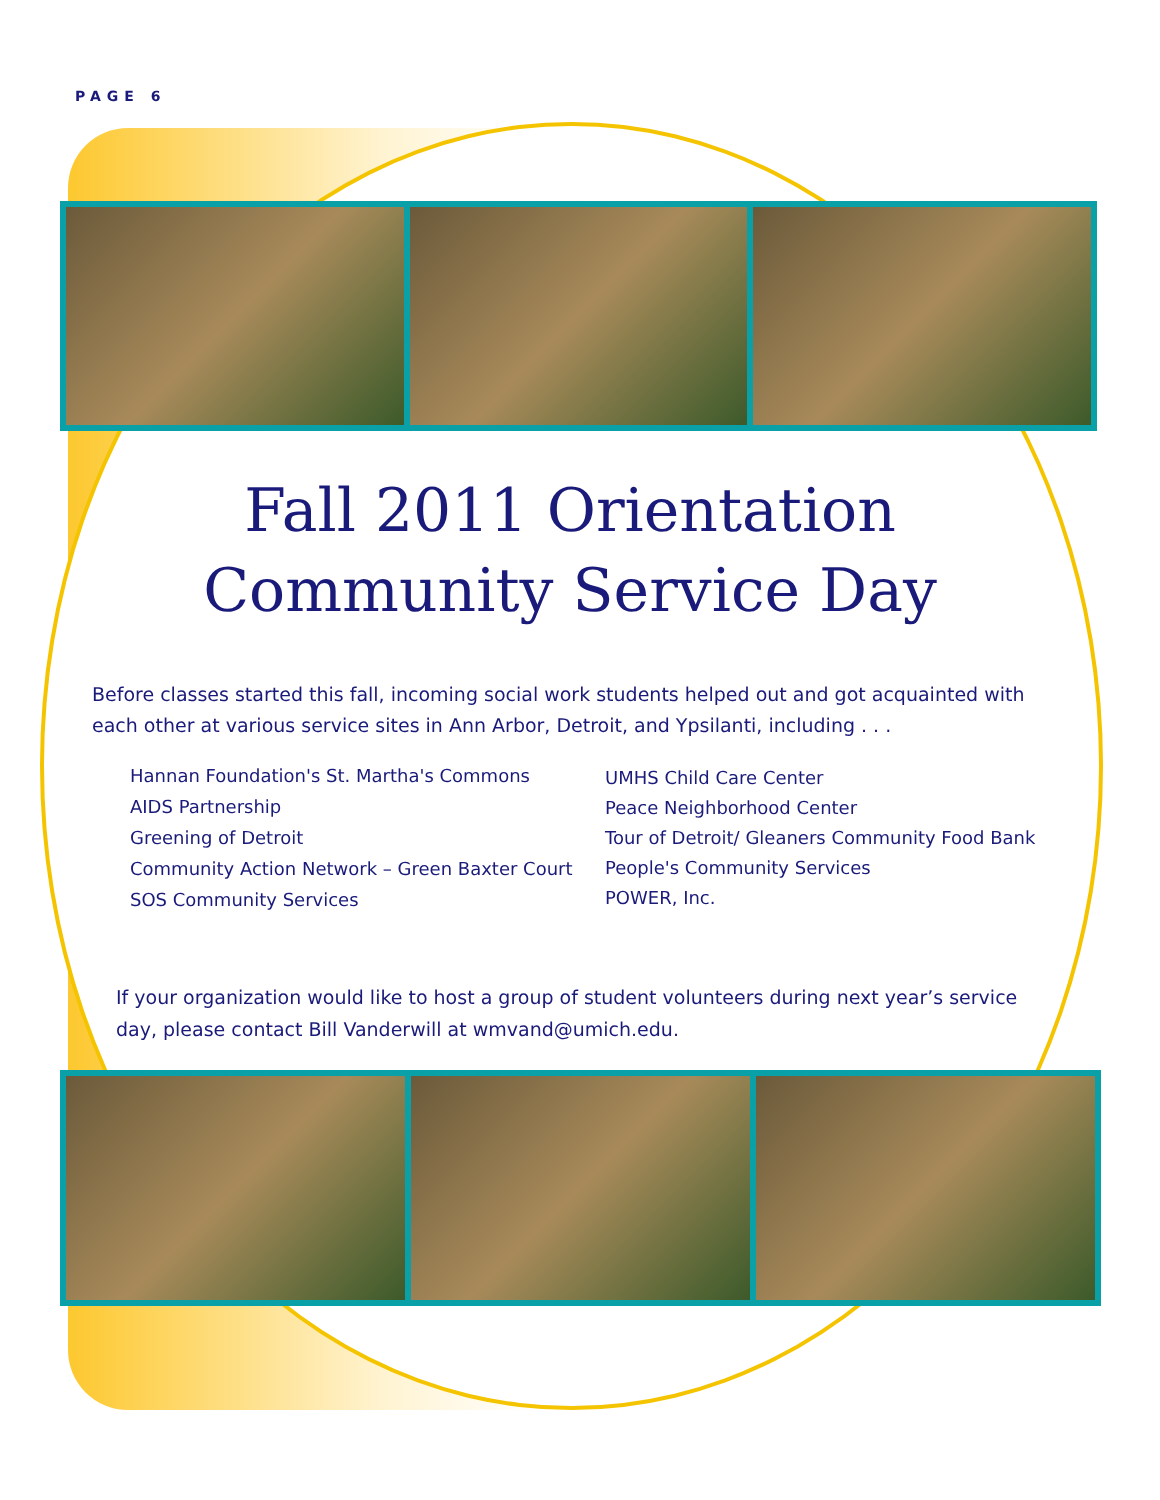PAGE 6
Fall 2011 Orientation
Community Service Day
Before classes started this fall, incoming social work students helped out and got acquainted with each other at various service sites in Ann Arbor, Detroit, and Ypsilanti, including . . .
Hannan Foundation's St. Martha's Commons
AIDS Partnership
Greening of Detroit
Community Action Network – Green Baxter Court
SOS Community Services
UMHS Child Care Center
Peace Neighborhood Center
Tour of Detroit/ Gleaners Community Food Bank
People's Community Services
POWER, Inc.
If your organization would like to host a group of student volunteers during next year’s service day, please contact Bill Vanderwill at wmvand@umich.edu.